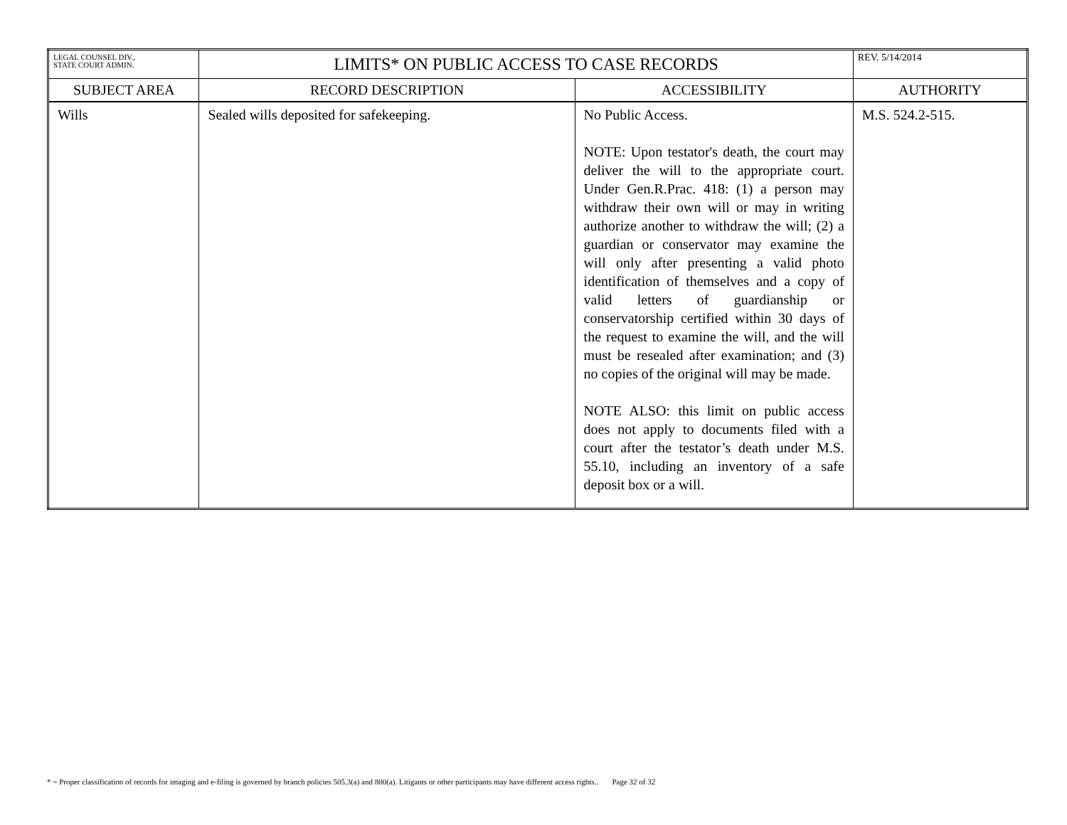| LEGAL COUNSEL DIV., STATE COURT ADMIN. | LIMITS* ON PUBLIC ACCESS TO CASE RECORDS | | REV. 5/14/2014 |
| SUBJECT AREA | RECORD DESCRIPTION | ACCESSIBILITY | AUTHORITY |
| Wills | Sealed wills deposited for safekeeping. | No Public Access. NOTE: Upon testator's death, the court may deliver the will to the appropriate court. Under Gen.R.Prac. 418: (1) a person may withdraw their own will or may in writing authorize another to withdraw the will; (2) a guardian or conservator may examine the will only after presenting a valid photo identification of themselves and a copy of valid letters of guardianship or conservatorship certified within 30 days of the request to examine the will, and the will must be resealed after examination; and (3) no copies of the original will may be made. NOTE ALSO: this limit on public access does not apply to documents filed with a court after the testator’s death under M.S. 55.10, including an inventory of a safe deposit box or a will. | M.S. 524.2-515. |
* = Proper classification of records for imaging and e-filing is governed by branch policies 505.3(a) and 800(a). Litigants or other participants may have different access rights.. Page 32 of 32